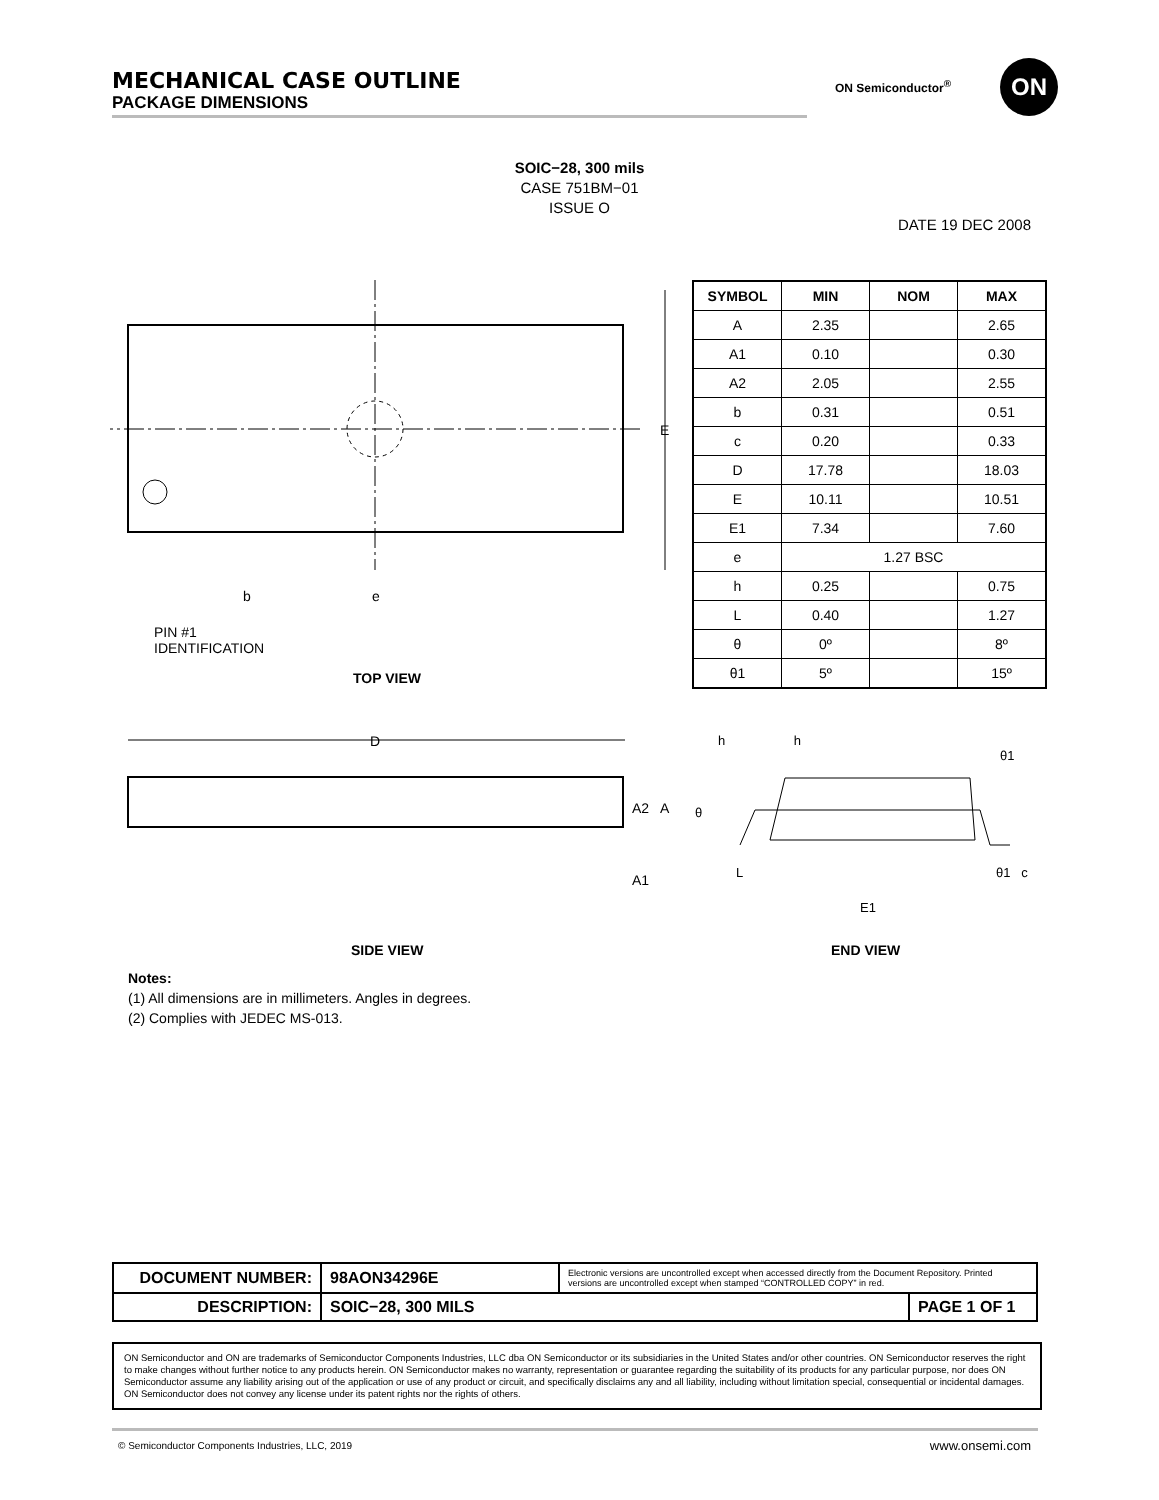MECHANICAL CASE OUTLINE
PACKAGE DIMENSIONS
ON Semiconductor<sup>®</sup> ON
SOIC−28, 300 mils
CASE 751BM−01
ISSUE O
DATE 19 DEC 2008
E
b e
PIN #1
IDENTIFICATION
| SYMBOL | MIN | NOM | MAX |
| --- | --- | --- | --- |
| A | 2.35 | | 2.65 |
| A1 | 0.10 | | 0.30 |
| A2 | 2.05 | | 2.55 |
| b | 0.31 | | 0.51 |
| c | 0.20 | | 0.33 |
| D | 17.78 | | 18.03 |
| E | 10.11 | | 10.51 |
| E1 | 7.34 | | 7.60 |
| e | 1.27 BSC | | |
| h | 0.25 | | 0.75 |
| L | 0.40 | | 1.27 |
| θ | 0º | | 8º |
| θ1 | 5º | | 15º |
TOP VIEW
D
A2 A
A1
h h
θ1
θ
L θ1 c
E1
SIDE VIEW END VIEW
Notes:
(1) All dimensions are in millimeters. Angles in degrees.
(2) Complies with JEDEC MS-013.
| DOCUMENT NUMBER: | 98AON34296E | Electronic versions are uncontrolled except when accessed directly from the Document Repository. Printed versions are uncontrolled except when stamped “CONTROLLED COPY” in red. | |
| DESCRIPTION: | SOIC−28, 300 MILS | | PAGE 1 OF 1 |
ON Semiconductor and ON are trademarks of Semiconductor Components Industries, LLC dba ON Semiconductor or its subsidiaries in the United States and/or other countries. ON Semiconductor reserves the right to make changes without further notice to any products herein. ON Semiconductor makes no warranty, representation or guarantee regarding the suitability of its products for any particular purpose, nor does ON Semiconductor assume any liability arising out of the application or use of any product or circuit, and specifically disclaims any and all liability, including without limitation special, consequential or incidental damages. ON Semiconductor does not convey any license under its patent rights nor the rights of others.
© Semiconductor Components Industries, LLC, 2019
www.onsemi.com